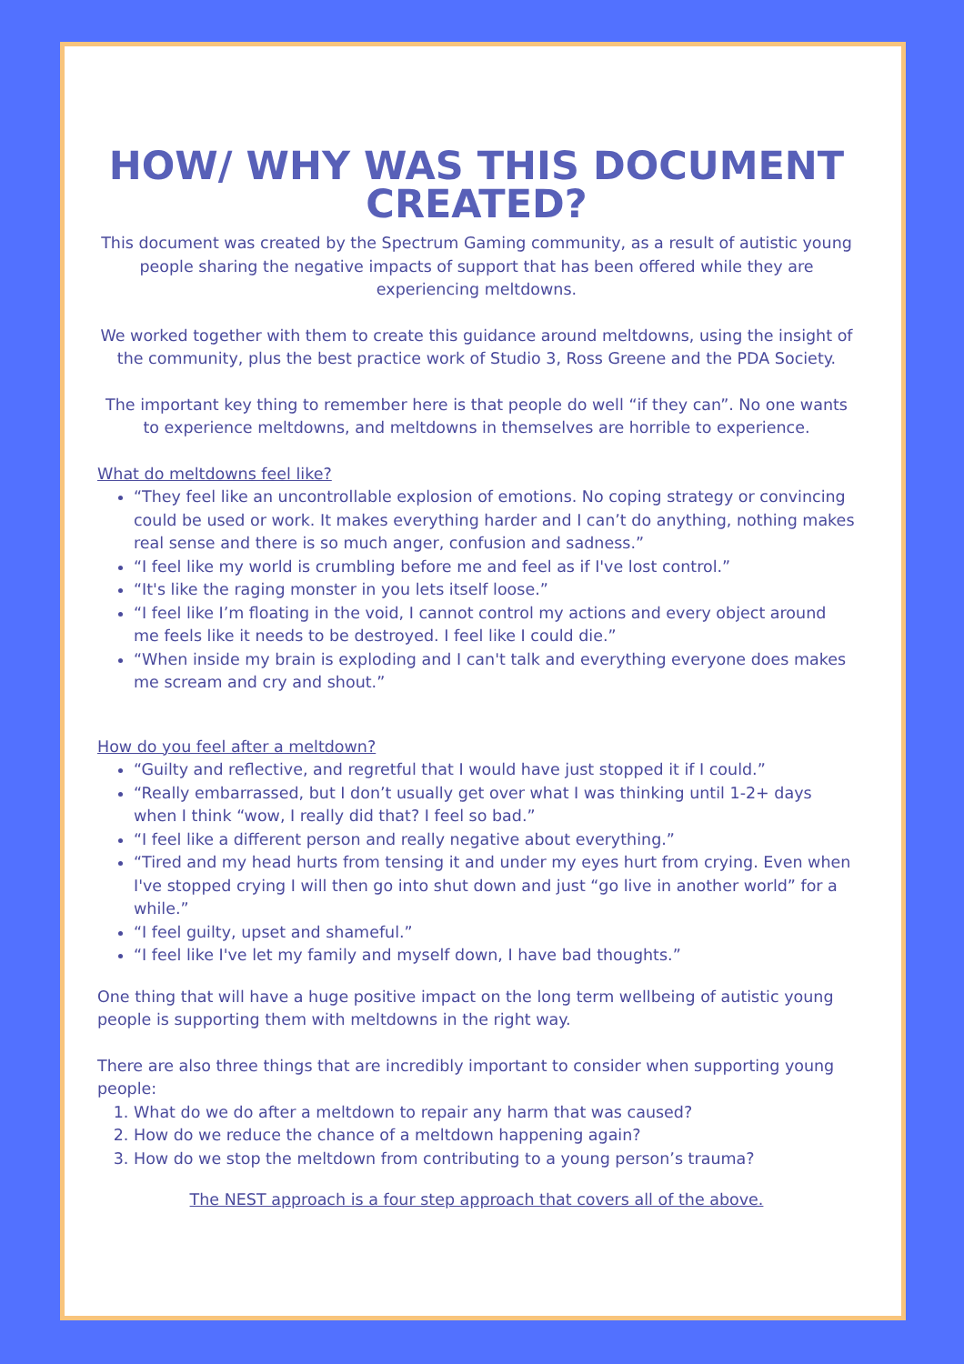HOW/ WHY WAS THIS DOCUMENT CREATED?
This document was created by the Spectrum Gaming community, as a result of autistic young people sharing the negative impacts of support that has been offered while they are experiencing meltdowns.
We worked together with them to create this guidance around meltdowns, using the insight of the community, plus the best practice work of Studio 3, Ross Greene and the PDA Society.
The important key thing to remember here is that people do well “if they can”. No one wants to experience meltdowns, and meltdowns in themselves are horrible to experience.
What do meltdowns feel like?
“They feel like an uncontrollable explosion of emotions. No coping strategy or convincing could be used or work. It makes everything harder and I can’t do anything, nothing makes real sense and there is so much anger, confusion and sadness.”
“I feel like my world is crumbling before me and feel as if I've lost control.”
“It's like the raging monster in you lets itself loose.”
“I feel like I’m floating in the void, I cannot control my actions and every object around me feels like it needs to be destroyed. I feel like I could die.”
“When inside my brain is exploding and I can't talk and everything everyone does makes me scream and cry and shout.”
How do you feel after a meltdown?
“Guilty and reflective, and regretful that I would have just stopped it if I could.”
“Really embarrassed, but I don’t usually get over what I was thinking until 1-2+ days when I think “wow, I really did that? I feel so bad.”
“I feel like a different person and really negative about everything.”
“Tired and my head hurts from tensing it and under my eyes hurt from crying. Even when I've stopped crying I will then go into shut down and just “go live in another world” for a while.”
“I feel guilty, upset and shameful.”
“I feel like I've let my family and myself down, I have bad thoughts.”
One thing that will have a huge positive impact on the long term wellbeing of autistic young people is supporting them with meltdowns in the right way.
There are also three things that are incredibly important to consider when supporting young people:
1. What do we do after a meltdown to repair any harm that was caused?
2. How do we reduce the chance of a meltdown happening again?
3. How do we stop the meltdown from contributing to a young person’s trauma?
The NEST approach is a four step approach that covers all of the above.